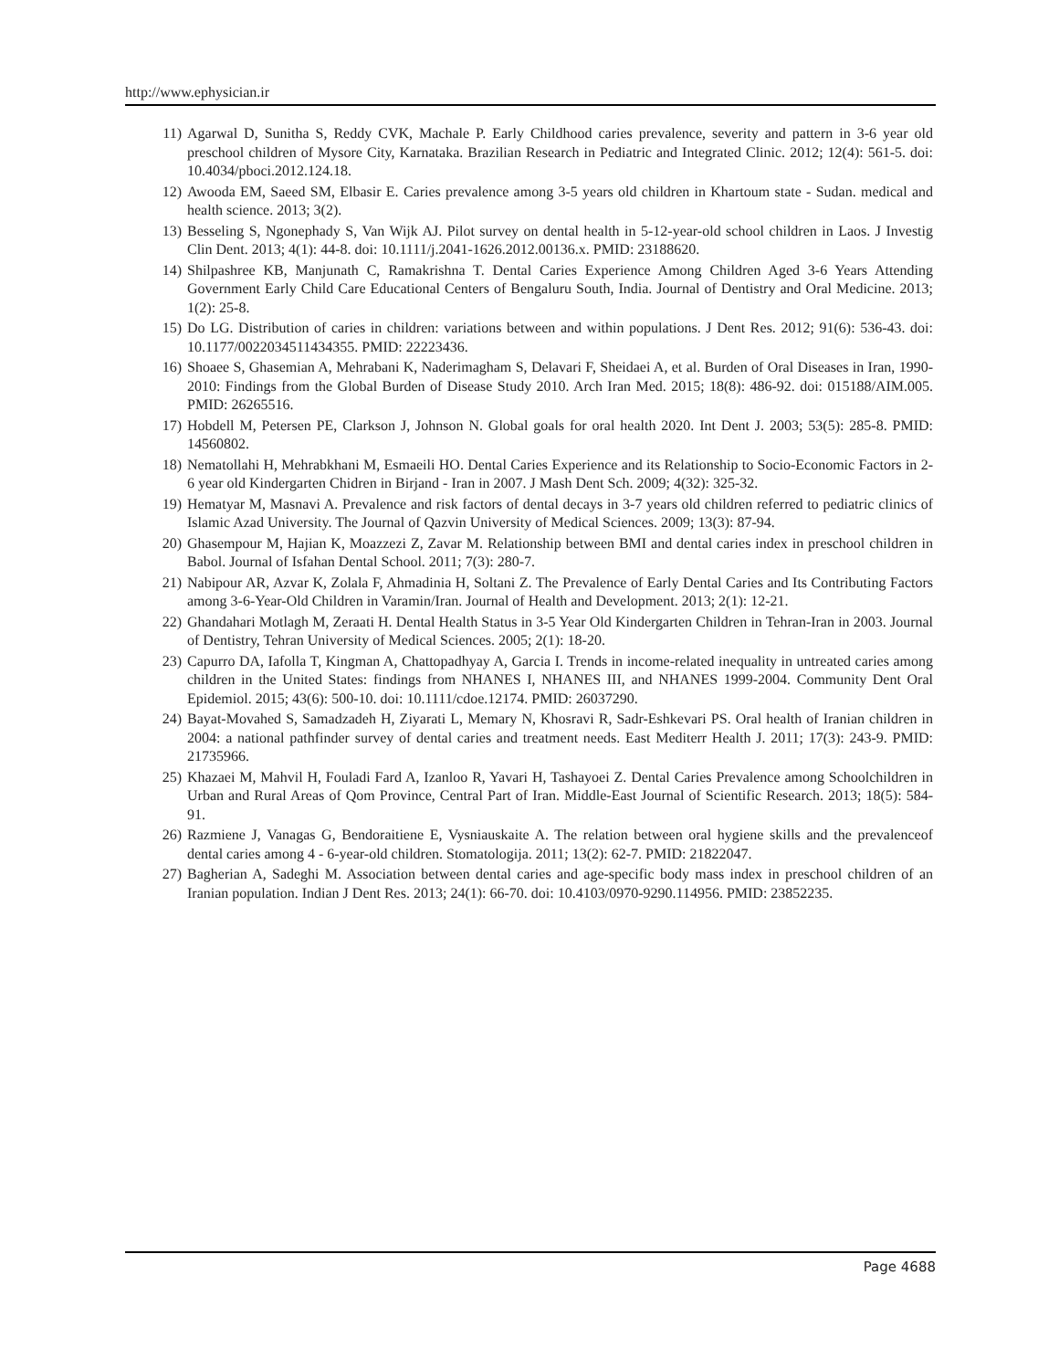http://www.ephysician.ir
11) Agarwal D, Sunitha S, Reddy CVK, Machale P. Early Childhood caries prevalence, severity and pattern in 3-6 year old preschool children of Mysore City, Karnataka. Brazilian Research in Pediatric and Integrated Clinic. 2012; 12(4): 561-5. doi: 10.4034/pboci.2012.124.18.
12) Awooda EM, Saeed SM, Elbasir E. Caries prevalence among 3-5 years old children in Khartoum state - Sudan. medical and health science. 2013; 3(2).
13) Besseling S, Ngonephady S, Van Wijk AJ. Pilot survey on dental health in 5-12-year-old school children in Laos. J Investig Clin Dent. 2013; 4(1): 44-8. doi: 10.1111/j.2041-1626.2012.00136.x. PMID: 23188620.
14) Shilpashree KB, Manjunath C, Ramakrishna T. Dental Caries Experience Among Children Aged 3-6 Years Attending Government Early Child Care Educational Centers of Bengaluru South, India. Journal of Dentistry and Oral Medicine. 2013; 1(2): 25-8.
15) Do LG. Distribution of caries in children: variations between and within populations. J Dent Res. 2012; 91(6): 536-43. doi: 10.1177/0022034511434355. PMID: 22223436.
16) Shoaee S, Ghasemian A, Mehrabani K, Naderimagham S, Delavari F, Sheidaei A, et al. Burden of Oral Diseases in Iran, 1990-2010: Findings from the Global Burden of Disease Study 2010. Arch Iran Med. 2015; 18(8): 486-92. doi: 015188/AIM.005. PMID: 26265516.
17) Hobdell M, Petersen PE, Clarkson J, Johnson N. Global goals for oral health 2020. Int Dent J. 2003; 53(5): 285-8. PMID: 14560802.
18) Nematollahi H, Mehrabkhani M, Esmaeili HO. Dental Caries Experience and its Relationship to Socio-Economic Factors in 2-6 year old Kindergarten Chidren in Birjand - Iran in 2007. J Mash Dent Sch. 2009; 4(32): 325-32.
19) Hematyar M, Masnavi A. Prevalence and risk factors of dental decays in 3-7 years old children referred to pediatric clinics of Islamic Azad University. The Journal of Qazvin University of Medical Sciences. 2009; 13(3): 87-94.
20) Ghasempour M, Hajian K, Moazzezi Z, Zavar M. Relationship between BMI and dental caries index in preschool children in Babol. Journal of Isfahan Dental School. 2011; 7(3): 280-7.
21) Nabipour AR, Azvar K, Zolala F, Ahmadinia H, Soltani Z. The Prevalence of Early Dental Caries and Its Contributing Factors among 3-6-Year-Old Children in Varamin/Iran. Journal of Health and Development. 2013; 2(1): 12-21.
22) Ghandahari Motlagh M, Zeraati H. Dental Health Status in 3-5 Year Old Kindergarten Children in Tehran-Iran in 2003. Journal of Dentistry, Tehran University of Medical Sciences. 2005; 2(1): 18-20.
23) Capurro DA, Iafolla T, Kingman A, Chattopadhyay A, Garcia I. Trends in income-related inequality in untreated caries among children in the United States: findings from NHANES I, NHANES III, and NHANES 1999-2004. Community Dent Oral Epidemiol. 2015; 43(6): 500-10. doi: 10.1111/cdoe.12174. PMID: 26037290.
24) Bayat-Movahed S, Samadzadeh H, Ziyarati L, Memary N, Khosravi R, Sadr-Eshkevari PS. Oral health of Iranian children in 2004: a national pathfinder survey of dental caries and treatment needs. East Mediterr Health J. 2011; 17(3): 243-9. PMID: 21735966.
25) Khazaei M, Mahvil H, Fouladi Fard A, Izanloo R, Yavari H, Tashayoei Z. Dental Caries Prevalence among Schoolchildren in Urban and Rural Areas of Qom Province, Central Part of Iran. Middle-East Journal of Scientific Research. 2013; 18(5): 584-91.
26) Razmiene J, Vanagas G, Bendoraitiene E, Vysniauskaite A. The relation between oral hygiene skills and the prevalenceof dental caries among 4 - 6-year-old children. Stomatologija. 2011; 13(2): 62-7. PMID: 21822047.
27) Bagherian A, Sadeghi M. Association between dental caries and age-specific body mass index in preschool children of an Iranian population. Indian J Dent Res. 2013; 24(1): 66-70. doi: 10.4103/0970-9290.114956. PMID: 23852235.
Page 4688